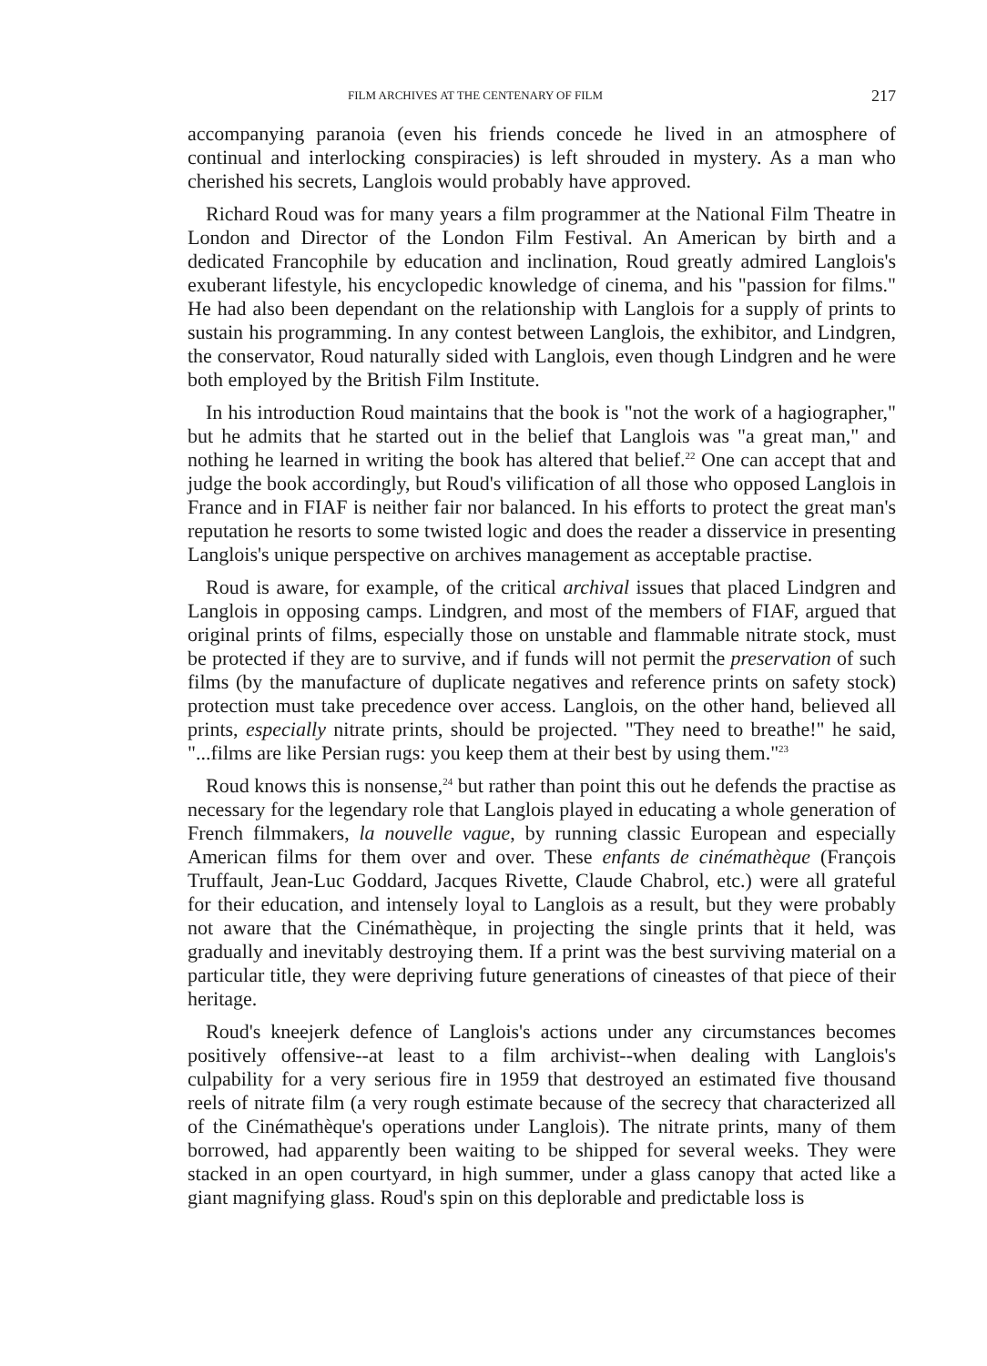FILM ARCHIVES AT THE CENTENARY OF FILM 217
accompanying paranoia (even his friends concede he lived in an atmosphere of continual and interlocking conspiracies) is left shrouded in mystery. As a man who cherished his secrets, Langlois would probably have approved.
Richard Roud was for many years a film programmer at the National Film Theatre in London and Director of the London Film Festival. An American by birth and a dedicated Francophile by education and inclination, Roud greatly admired Langlois's exuberant lifestyle, his encyclopedic knowledge of cinema, and his "passion for films." He had also been dependant on the relationship with Langlois for a supply of prints to sustain his programming. In any contest between Langlois, the exhibitor, and Lindgren, the conservator, Roud naturally sided with Langlois, even though Lindgren and he were both employed by the British Film Institute.
In his introduction Roud maintains that the book is "not the work of a hagiographer," but he admits that he started out in the belief that Langlois was "a great man," and nothing he learned in writing the book has altered that belief.<sup>22</sup> One can accept that and judge the book accordingly, but Roud's vilification of all those who opposed Langlois in France and in FIAF is neither fair nor balanced. In his efforts to protect the great man's reputation he resorts to some twisted logic and does the reader a disservice in presenting Langlois's unique perspective on archives management as acceptable practise.
Roud is aware, for example, of the critical archival issues that placed Lindgren and Langlois in opposing camps. Lindgren, and most of the members of FIAF, argued that original prints of films, especially those on unstable and flammable nitrate stock, must be protected if they are to survive, and if funds will not permit the preservation of such films (by the manufacture of duplicate negatives and reference prints on safety stock) protection must take precedence over access. Langlois, on the other hand, believed all prints, especially nitrate prints, should be projected. "They need to breathe!" he said, "...films are like Persian rugs: you keep them at their best by using them."<sup>23</sup>
Roud knows this is nonsense,<sup>24</sup> but rather than point this out he defends the practise as necessary for the legendary role that Langlois played in educating a whole generation of French filmmakers, la nouvelle vague, by running classic European and especially American films for them over and over. These enfants de cinémathèque (François Truffault, Jean-Luc Goddard, Jacques Rivette, Claude Chabrol, etc.) were all grateful for their education, and intensely loyal to Langlois as a result, but they were probably not aware that the Cinémathèque, in projecting the single prints that it held, was gradually and inevitably destroying them. If a print was the best surviving material on a particular title, they were depriving future generations of cineastes of that piece of their heritage.
Roud's kneejerk defence of Langlois's actions under any circumstances becomes positively offensive--at least to a film archivist--when dealing with Langlois's culpability for a very serious fire in 1959 that destroyed an estimated five thousand reels of nitrate film (a very rough estimate because of the secrecy that characterized all of the Cinémathèque's operations under Langlois). The nitrate prints, many of them borrowed, had apparently been waiting to be shipped for several weeks. They were stacked in an open courtyard, in high summer, under a glass canopy that acted like a giant magnifying glass. Roud's spin on this deplorable and predictable loss is